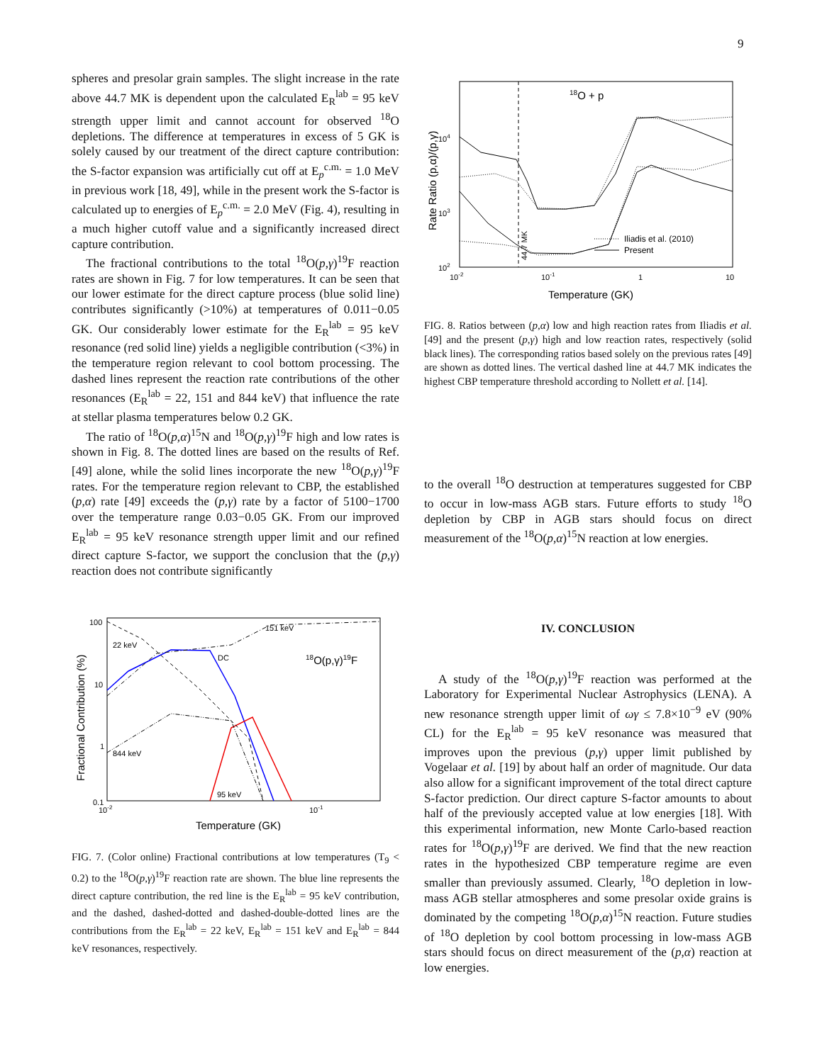9
spheres and presolar grain samples. The slight increase in the rate above 44.7 MK is dependent upon the calculated E<sub>R</sub><sup>lab</sup> = 95 keV strength upper limit and cannot account for observed <sup>18</sup>O depletions. The difference at temperatures in excess of 5 GK is solely caused by our treatment of the direct capture contribution: the S-factor expansion was artificially cut off at E<sub>p</sub><sup>c.m.</sup> = 1.0 MeV in previous work [18, 49], while in the present work the S-factor is calculated up to energies of E<sub>p</sub><sup>c.m.</sup> = 2.0 MeV (Fig. 4), resulting in a much higher cutoff value and a significantly increased direct capture contribution.
The fractional contributions to the total <sup>18</sup>O(p,γ)<sup>19</sup>F reaction rates are shown in Fig. 7 for low temperatures. It can be seen that our lower estimate for the direct capture process (blue solid line) contributes significantly (>10%) at temperatures of 0.011−0.05 GK. Our considerably lower estimate for the E<sub>R</sub><sup>lab</sup> = 95 keV resonance (red solid line) yields a negligible contribution (<3%) in the temperature region relevant to cool bottom processing. The dashed lines represent the reaction rate contributions of the other resonances (E<sub>R</sub><sup>lab</sup> = 22, 151 and 844 keV) that influence the rate at stellar plasma temperatures below 0.2 GK.
The ratio of <sup>18</sup>O(p,α)<sup>15</sup>N and <sup>18</sup>O(p,γ)<sup>19</sup>F high and low rates is shown in Fig. 8. The dotted lines are based on the results of Ref. [49] alone, while the solid lines incorporate the new <sup>18</sup>O(p,γ)<sup>19</sup>F rates. For the temperature region relevant to CBP, the established (p,α) rate [49] exceeds the (p,γ) rate by a factor of 5100−1700 over the temperature range 0.03−0.05 GK. From our improved E<sub>R</sub><sup>lab</sup> = 95 keV resonance strength upper limit and our refined direct capture S-factor, we support the conclusion that the (p,γ) reaction does not contribute significantly
100
10
1
0.1
10-2
10-1
Temperature (GK)
Fractional Contribution (%)
18O(p,γ)19F
22 keV
DC
151 keV
844 keV
95 keV
FIG. 7. (Color online) Fractional contributions at low temperatures (T<sub>9</sub> < 0.2) to the <sup>18</sup>O(p,γ)<sup>19</sup>F reaction rate are shown. The blue line represents the direct capture contribution, the red line is the E<sub>R</sub><sup>lab</sup> = 95 keV contribution, and the dashed, dashed-dotted and dashed-double-dotted lines are the contributions from the E<sub>R</sub><sup>lab</sup> = 22 keV, E<sub>R</sub><sup>lab</sup> = 151 keV and E<sub>R</sub><sup>lab</sup> = 844 keV resonances, respectively.
44.7 MK
104
103
102
10-2
10-1
1
10
Temperature (GK)
Rate Ratio (p,α)/(p,γ)
18O + p
Iliadis et al. (2010)
Present
FIG. 8. Ratios between (p,α) low and high reaction rates from Iliadis et al. [49] and the present (p,γ) high and low reaction rates, respectively (solid black lines). The corresponding ratios based solely on the previous rates [49] are shown as dotted lines. The vertical dashed line at 44.7 MK indicates the highest CBP temperature threshold according to Nollett et al. [14].
to the overall <sup>18</sup>O destruction at temperatures suggested for CBP to occur in low-mass AGB stars. Future efforts to study <sup>18</sup>O depletion by CBP in AGB stars should focus on direct measurement of the <sup>18</sup>O(p,α)<sup>15</sup>N reaction at low energies.
IV. CONCLUSION
A study of the <sup>18</sup>O(p,γ)<sup>19</sup>F reaction was performed at the Laboratory for Experimental Nuclear Astrophysics (LENA). A new resonance strength upper limit of ωγ ≤ 7.8×10<sup>−9</sup> eV (90% CL) for the E<sub>R</sub><sup>lab</sup> = 95 keV resonance was measured that improves upon the previous (p,γ) upper limit published by Vogelaar et al. [19] by about half an order of magnitude. Our data also allow for a significant improvement of the total direct capture S-factor prediction. Our direct capture S-factor amounts to about half of the previously accepted value at low energies [18]. With this experimental information, new Monte Carlo-based reaction rates for <sup>18</sup>O(p,γ)<sup>19</sup>F are derived. We find that the new reaction rates in the hypothesized CBP temperature regime are even smaller than previously assumed. Clearly, <sup>18</sup>O depletion in low-mass AGB stellar atmospheres and some presolar oxide grains is dominated by the competing <sup>18</sup>O(p,α)<sup>15</sup>N reaction. Future studies of <sup>18</sup>O depletion by cool bottom processing in low-mass AGB stars should focus on direct measurement of the (p,α) reaction at low energies.